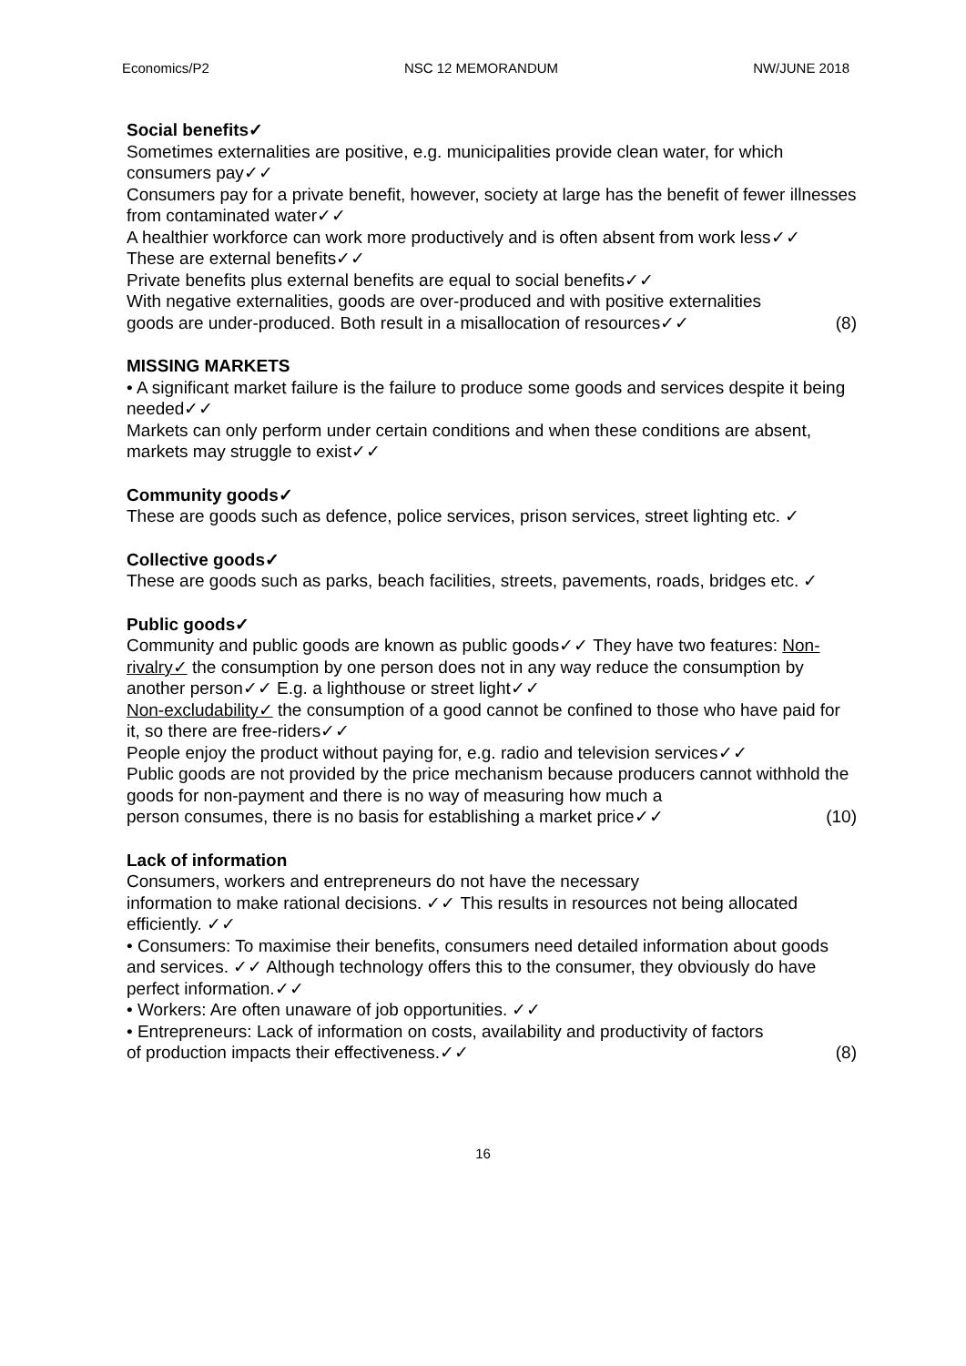Economics/P2 NSC 12 MEMORANDUM NW/JUNE 2018
Social benefits✓
Sometimes externalities are positive, e.g. municipalities provide clean water, for which consumers pay✓✓
Consumers pay for a private benefit, however, society at large has the benefit of fewer illnesses from contaminated water✓✓
A healthier workforce can work more productively and is often absent from work less✓✓
These are external benefits✓✓
Private benefits plus external benefits are equal to social benefits✓✓
With negative externalities, goods are over-produced and with positive externalities
goods are under-produced. Both result in a misallocation of resources✓✓ (8)
MISSING MARKETS
• A significant market failure is the failure to produce some goods and services despite it being needed✓✓
Markets can only perform under certain conditions and when these conditions are absent, markets may struggle to exist✓✓
Community goods✓
These are goods such as defence, police services, prison services, street lighting etc. ✓
Collective goods✓
These are goods such as parks, beach facilities, streets, pavements, roads, bridges etc. ✓
Public goods✓
Community and public goods are known as public goods✓✓ They have two features: Non-rivalry✓ the consumption by one person does not in any way reduce the consumption by another person✓✓ E.g. a lighthouse or street light✓✓
Non-excludability✓ the consumption of a good cannot be confined to those who have paid for it, so there are free-riders✓✓
People enjoy the product without paying for, e.g. radio and television services✓✓
Public goods are not provided by the price mechanism because producers cannot withhold the goods for non-payment and there is no way of measuring how much a
person consumes, there is no basis for establishing a market price✓✓ (10)
Lack of information
Consumers, workers and entrepreneurs do not have the necessary
information to make rational decisions. ✓✓ This results in resources not being allocated efficiently. ✓✓
• Consumers: To maximise their benefits, consumers need detailed information about goods and services. ✓✓ Although technology offers this to the consumer, they obviously do have perfect information.✓✓
• Workers: Are often unaware of job opportunities. ✓✓
• Entrepreneurs: Lack of information on costs, availability and productivity of factors
of production impacts their effectiveness.✓✓ (8)
16